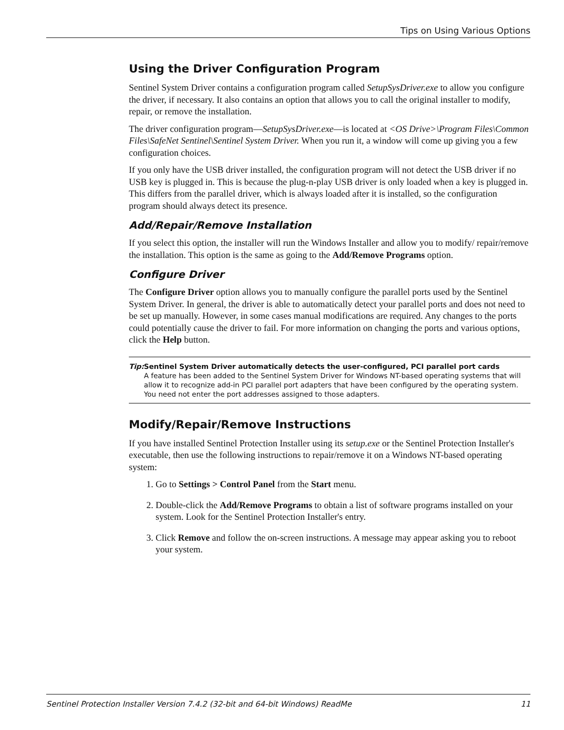Tips on Using Various Options
Using the Driver Configuration Program
Sentinel System Driver contains a configuration program called SetupSysDriver.exe to allow you configure the driver, if necessary. It also contains an option that allows you to call the original installer to modify, repair, or remove the installation.
The driver configuration program—SetupSysDriver.exe—is located at <OS Drive>\Program Files\Common Files\SafeNet Sentinel\Sentinel System Driver. When you run it, a window will come up giving you a few configuration choices.
If you only have the USB driver installed, the configuration program will not detect the USB driver if no USB key is plugged in. This is because the plug-n-play USB driver is only loaded when a key is plugged in. This differs from the parallel driver, which is always loaded after it is installed, so the configuration program should always detect its presence.
Add/Repair/Remove Installation
If you select this option, the installer will run the Windows Installer and allow you to modify/ repair/remove the installation. This option is the same as going to the Add/Remove Programs option.
Configure Driver
The Configure Driver option allows you to manually configure the parallel ports used by the Sentinel System Driver. In general, the driver is able to automatically detect your parallel ports and does not need to be set up manually. However, in some cases manual modifications are required. Any changes to the ports could potentially cause the driver to fail. For more information on changing the ports and various options, click the Help button.
Tip: Sentinel System Driver automatically detects the user-configured, PCI parallel port cards
A feature has been added to the Sentinel System Driver for Windows NT-based operating systems that will allow it to recognize add-in PCI parallel port adapters that have been configured by the operating system. You need not enter the port addresses assigned to those adapters.
Modify/Repair/Remove Instructions
If you have installed Sentinel Protection Installer using its setup.exe or the Sentinel Protection Installer's executable, then use the following instructions to repair/remove it on a Windows NT-based operating system:
1. Go to Settings > Control Panel from the Start menu.
2. Double-click the Add/Remove Programs to obtain a list of software programs installed on your system. Look for the Sentinel Protection Installer's entry.
3. Click Remove and follow the on-screen instructions. A message may appear asking you to reboot your system.
Sentinel Protection Installer Version 7.4.2 (32-bit and 64-bit Windows) ReadMe 11